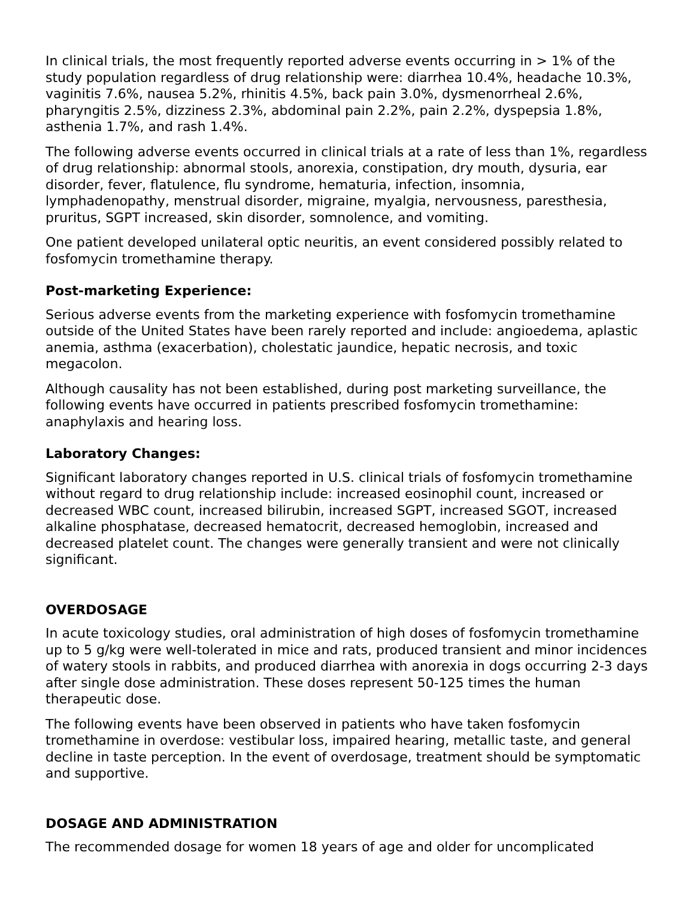In clinical trials, the most frequently reported adverse events occurring in > 1% of the study population regardless of drug relationship were: diarrhea 10.4%, headache 10.3%, vaginitis 7.6%, nausea 5.2%, rhinitis 4.5%, back pain 3.0%, dysmenorrheal 2.6%, pharyngitis 2.5%, dizziness 2.3%, abdominal pain 2.2%, pain 2.2%, dyspepsia 1.8%, asthenia 1.7%, and rash 1.4%.
The following adverse events occurred in clinical trials at a rate of less than 1%, regardless of drug relationship: abnormal stools, anorexia, constipation, dry mouth, dysuria, ear disorder, fever, flatulence, flu syndrome, hematuria, infection, insomnia, lymphadenopathy, menstrual disorder, migraine, myalgia, nervousness, paresthesia, pruritus, SGPT increased, skin disorder, somnolence, and vomiting.
One patient developed unilateral optic neuritis, an event considered possibly related to fosfomycin tromethamine therapy.
Post-marketing Experience:
Serious adverse events from the marketing experience with fosfomycin tromethamine outside of the United States have been rarely reported and include: angioedema, aplastic anemia, asthma (exacerbation), cholestatic jaundice, hepatic necrosis, and toxic megacolon.
Although causality has not been established, during post marketing surveillance, the following events have occurred in patients prescribed fosfomycin tromethamine: anaphylaxis and hearing loss.
Laboratory Changes:
Significant laboratory changes reported in U.S. clinical trials of fosfomycin tromethamine without regard to drug relationship include: increased eosinophil count, increased or decreased WBC count, increased bilirubin, increased SGPT, increased SGOT, increased alkaline phosphatase, decreased hematocrit, decreased hemoglobin, increased and decreased platelet count. The changes were generally transient and were not clinically significant.
OVERDOSAGE
In acute toxicology studies, oral administration of high doses of fosfomycin tromethamine up to 5 g/kg were well-tolerated in mice and rats, produced transient and minor incidences of watery stools in rabbits, and produced diarrhea with anorexia in dogs occurring 2-3 days after single dose administration. These doses represent 50-125 times the human therapeutic dose.
The following events have been observed in patients who have taken fosfomycin tromethamine in overdose: vestibular loss, impaired hearing, metallic taste, and general decline in taste perception. In the event of overdosage, treatment should be symptomatic and supportive.
DOSAGE AND ADMINISTRATION
The recommended dosage for women 18 years of age and older for uncomplicated